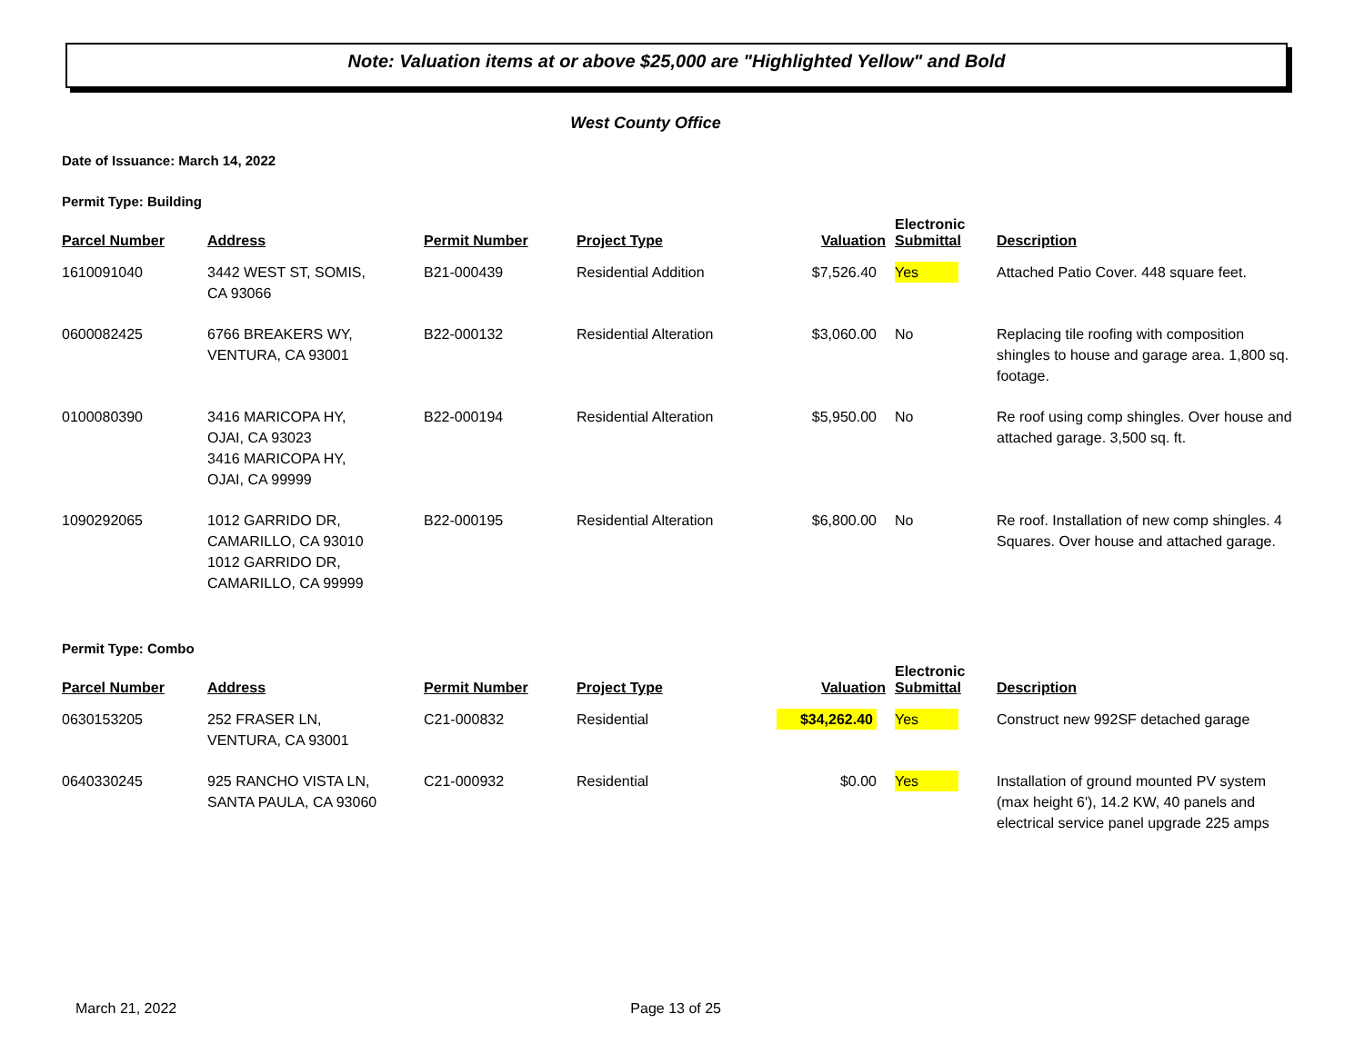Note: Valuation items at or above $25,000 are "Highlighted Yellow" and Bold
West County Office
Date of Issuance: March 14, 2022
Permit Type: Building
| Parcel Number | Address | Permit Number | Project Type | Valuation | Electronic Submittal | Description |
| --- | --- | --- | --- | --- | --- | --- |
| 1610091040 | 3442 WEST ST, SOMIS, CA 93066 | B21-000439 | Residential Addition | $7,526.40 | Yes | Attached Patio Cover. 448 square feet. |
| 0600082425 | 6766 BREAKERS WY, VENTURA, CA 93001 | B22-000132 | Residential Alteration | $3,060.00 | No | Replacing tile roofing with composition shingles to house and garage area. 1,800 sq. footage. |
| 0100080390 | 3416 MARICOPA HY, OJAI, CA 93023 3416 MARICOPA HY, OJAI, CA 99999 | B22-000194 | Residential Alteration | $5,950.00 | No | Re roof using comp shingles. Over house and attached garage. 3,500 sq. ft. |
| 1090292065 | 1012 GARRIDO DR, CAMARILLO, CA 93010 1012 GARRIDO DR, CAMARILLO, CA 99999 | B22-000195 | Residential Alteration | $6,800.00 | No | Re roof. Installation of new comp shingles. 4 Squares. Over house and attached garage. |
Permit Type: Combo
| Parcel Number | Address | Permit Number | Project Type | Valuation | Electronic Submittal | Description |
| --- | --- | --- | --- | --- | --- | --- |
| 0630153205 | 252 FRASER LN, VENTURA, CA 93001 | C21-000832 | Residential | $34,262.40 | Yes | Construct new 992SF detached garage |
| 0640330245 | 925 RANCHO VISTA LN, SANTA PAULA, CA 93060 | C21-000932 | Residential | $0.00 | Yes | Installation of ground mounted PV system (max height 6'), 14.2 KW, 40 panels and electrical service panel upgrade 225 amps |
March 21, 2022 Page 13 of 25